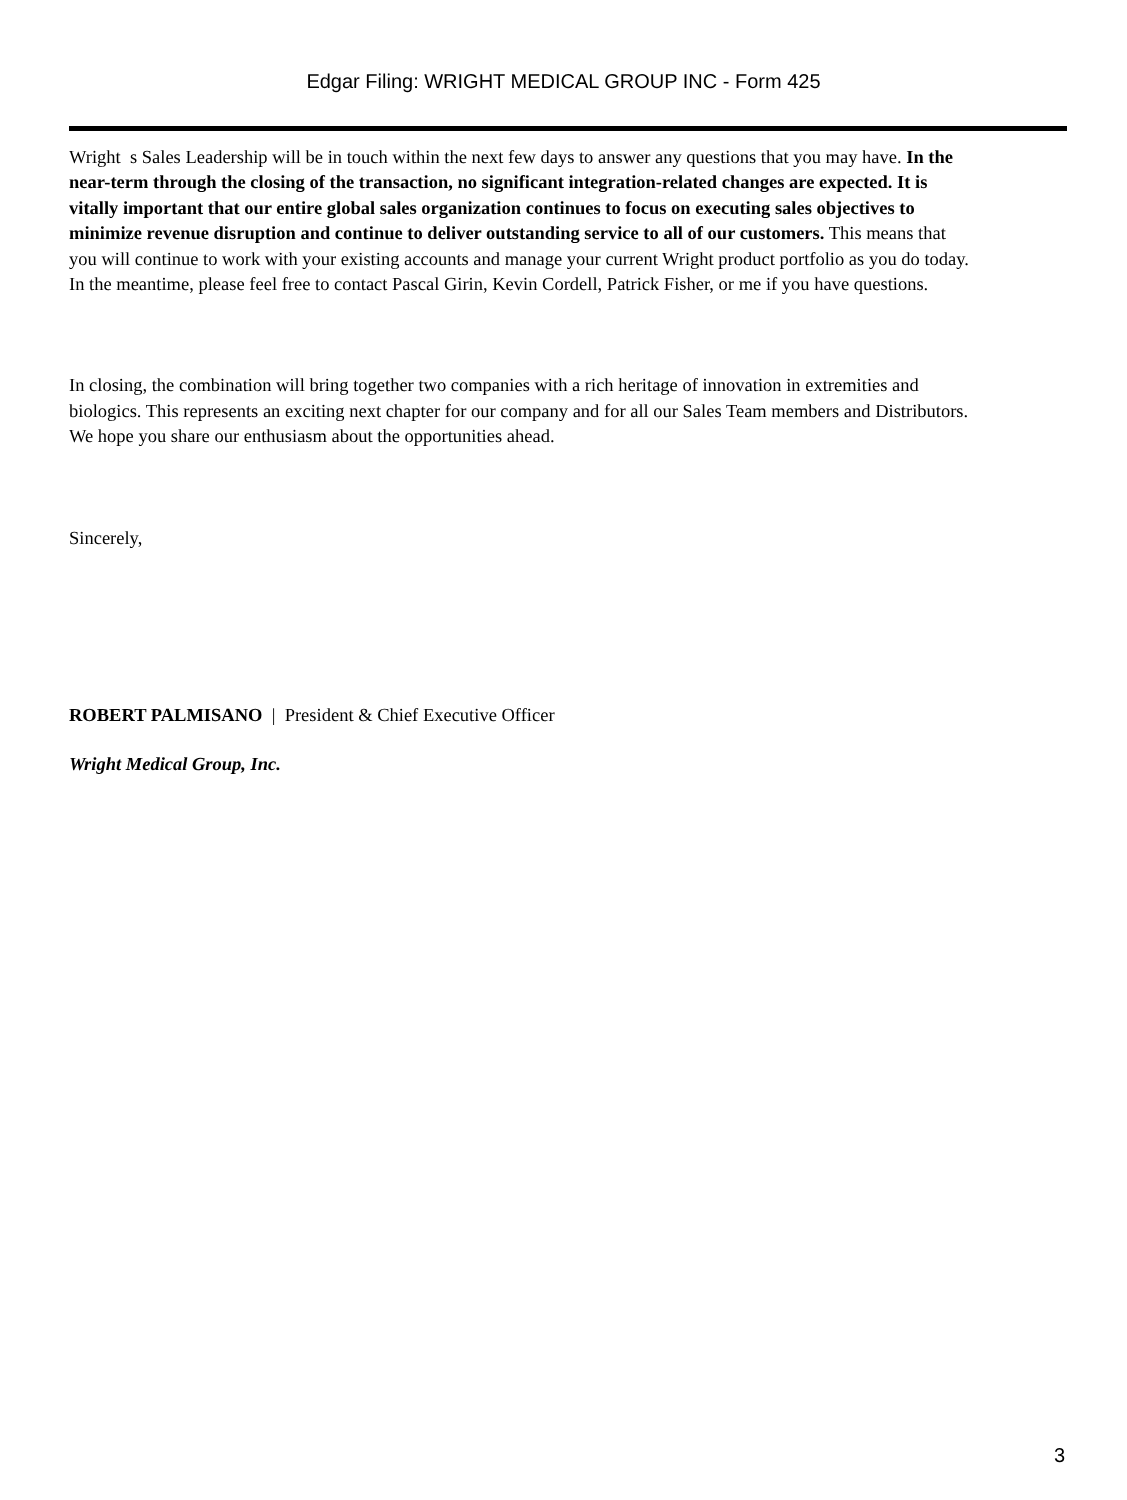Edgar Filing: WRIGHT MEDICAL GROUP INC - Form 425
Wright s Sales Leadership will be in touch within the next few days to answer any questions that you may have. In the near-term through the closing of the transaction, no significant integration-related changes are expected. It is vitally important that our entire global sales organization continues to focus on executing sales objectives to minimize revenue disruption and continue to deliver outstanding service to all of our customers. This means that you will continue to work with your existing accounts and manage your current Wright product portfolio as you do today. In the meantime, please feel free to contact Pascal Girin, Kevin Cordell, Patrick Fisher, or me if you have questions.
In closing, the combination will bring together two companies with a rich heritage of innovation in extremities and biologics. This represents an exciting next chapter for our company and for all our Sales Team members and Distributors. We hope you share our enthusiasm about the opportunities ahead.
Sincerely,
ROBERT PALMISANO | President & Chief Executive Officer
Wright Medical Group, Inc.
3